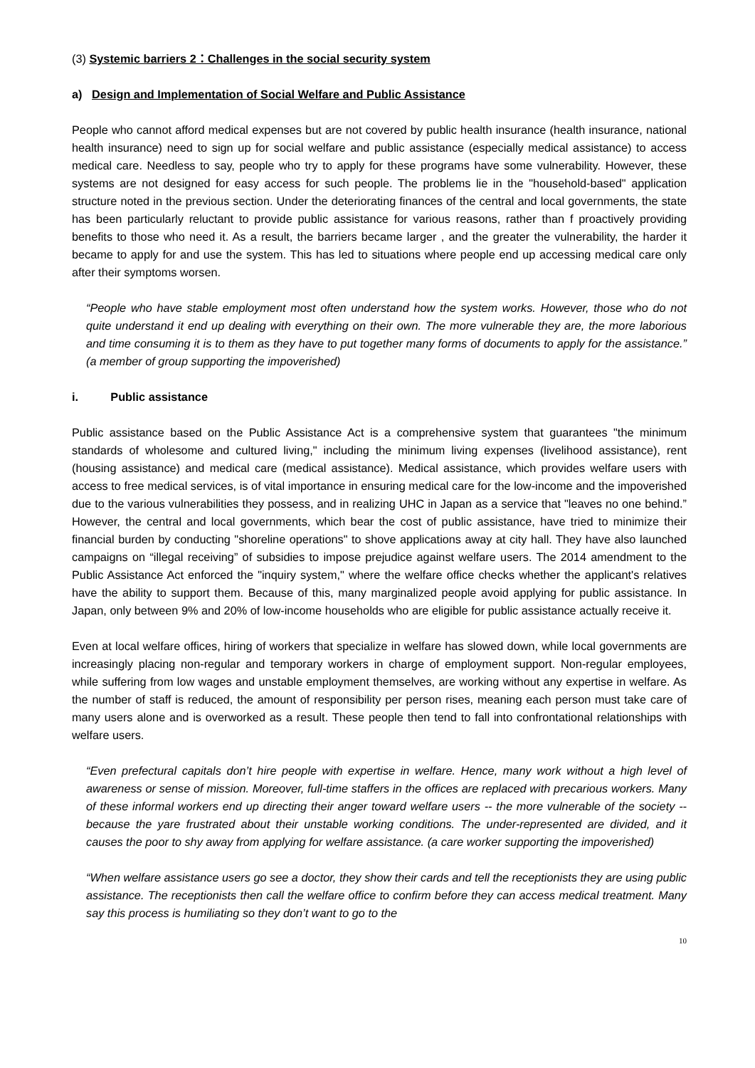(3) Systemic barriers 2：Challenges in the social security system
a) Design and Implementation of Social Welfare and Public Assistance
People who cannot afford medical expenses but are not covered by public health insurance (health insurance, national health insurance) need to sign up for social welfare and public assistance (especially medical assistance) to access medical care. Needless to say, people who try to apply for these programs have some vulnerability. However, these systems are not designed for easy access for such people. The problems lie in the "household-based" application structure noted in the previous section. Under the deteriorating finances of the central and local governments, the state has been particularly reluctant to provide public assistance for various reasons, rather than f proactively providing benefits to those who need it. As a result, the barriers became larger , and the greater the vulnerability, the harder it became to apply for and use the system. This has led to situations where people end up accessing medical care only after their symptoms worsen.
“People who have stable employment most often understand how the system works. However, those who do not quite understand it end up dealing with everything on their own. The more vulnerable they are, the more laborious and time consuming it is to them as they have to put together many forms of documents to apply for the assistance.” (a member of group supporting the impoverished)
i. Public assistance
Public assistance based on the Public Assistance Act is a comprehensive system that guarantees "the minimum standards of wholesome and cultured living," including the minimum living expenses (livelihood assistance), rent (housing assistance) and medical care (medical assistance). Medical assistance, which provides welfare users with access to free medical services, is of vital importance in ensuring medical care for the low-income and the impoverished due to the various vulnerabilities they possess, and in realizing UHC in Japan as a service that "leaves no one behind.” However, the central and local governments, which bear the cost of public assistance, have tried to minimize their financial burden by conducting "shoreline operations" to shove applications away at city hall. They have also launched campaigns on “illegal receiving” of subsidies to impose prejudice against welfare users. The 2014 amendment to the Public Assistance Act enforced the "inquiry system," where the welfare office checks whether the applicant's relatives have the ability to support them. Because of this, many marginalized people avoid applying for public assistance. In Japan, only between 9% and 20% of low-income households who are eligible for public assistance actually receive it.
Even at local welfare offices, hiring of workers that specialize in welfare has slowed down, while local governments are increasingly placing non-regular and temporary workers in charge of employment support. Non-regular employees, while suffering from low wages and unstable employment themselves, are working without any expertise in welfare. As the number of staff is reduced, the amount of responsibility per person rises, meaning each person must take care of many users alone and is overworked as a result. These people then tend to fall into confrontational relationships with welfare users.
“Even prefectural capitals don’t hire people with expertise in welfare. Hence, many work without a high level of awareness or sense of mission. Moreover, full-time staffers in the offices are replaced with precarious workers. Many of these informal workers end up directing their anger toward welfare users -- the more vulnerable of the society -- because the yare frustrated about their unstable working conditions. The under-represented are divided, and it causes the poor to shy away from applying for welfare assistance. (a care worker supporting the impoverished)
“When welfare assistance users go see a doctor, they show their cards and tell the receptionists they are using public assistance. The receptionists then call the welfare office to confirm before they can access medical treatment. Many say this process is humiliating so they don’t want to go to the
10